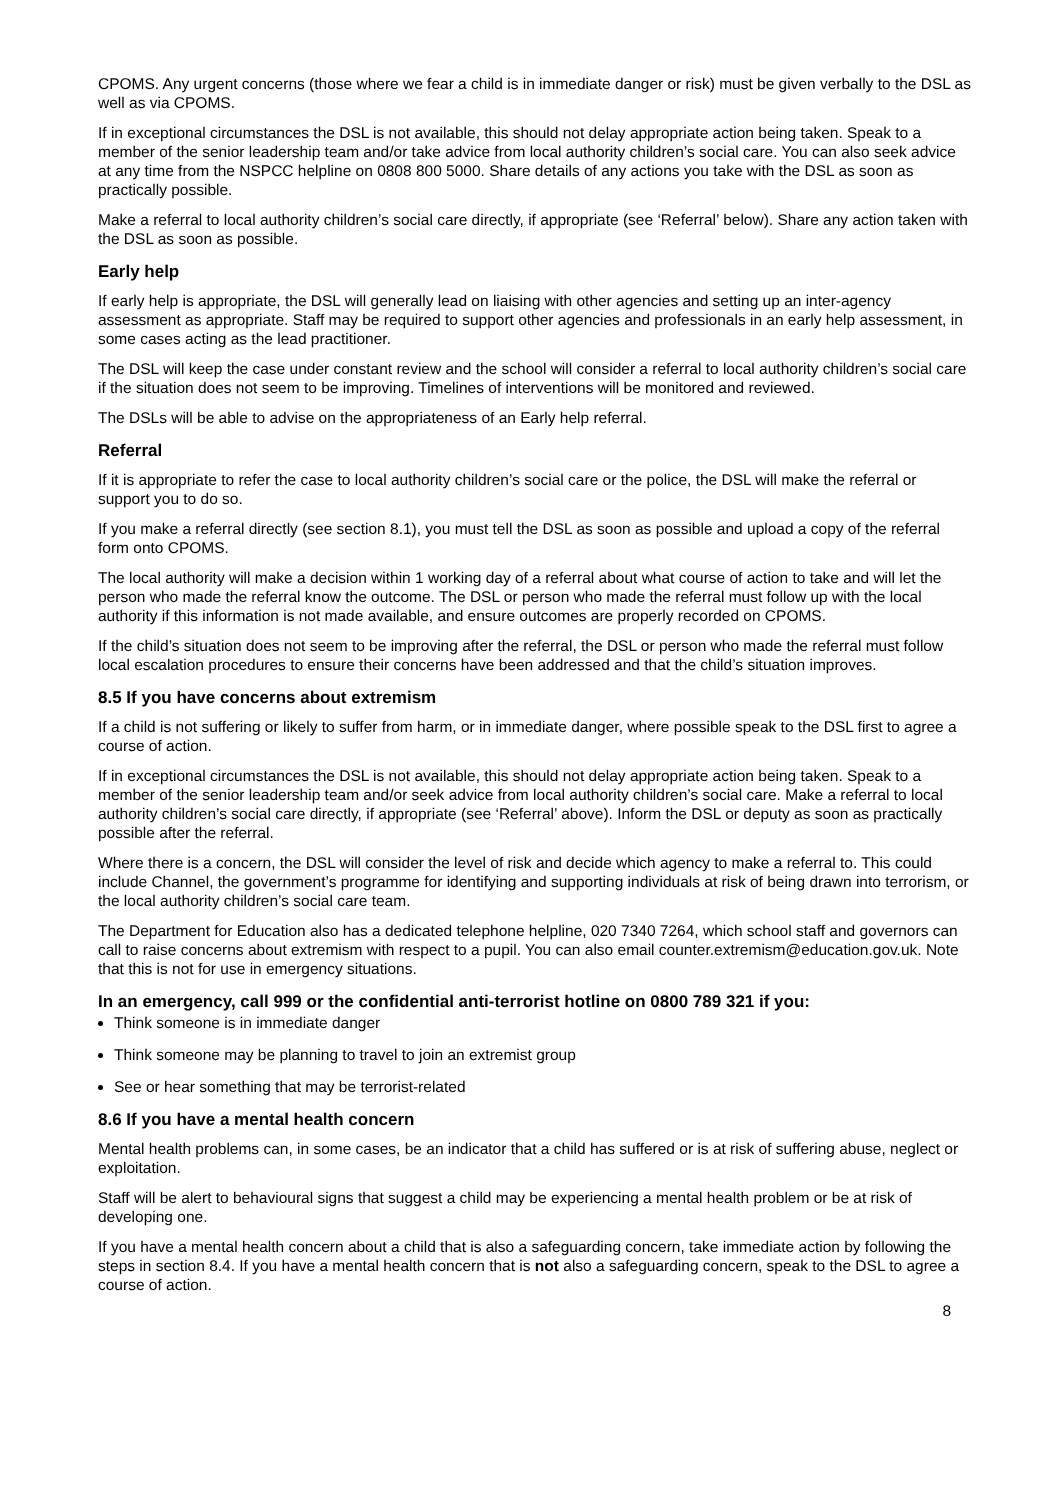CPOMS. Any urgent concerns (those where we fear a child is in immediate danger or risk) must be given verbally to the DSL as well as via CPOMS.
If in exceptional circumstances the DSL is not available, this should not delay appropriate action being taken. Speak to a member of the senior leadership team and/or take advice from local authority children’s social care. You can also seek advice at any time from the NSPCC helpline on 0808 800 5000. Share details of any actions you take with the DSL as soon as practically possible.
Make a referral to local authority children’s social care directly, if appropriate (see ‘Referral’ below). Share any action taken with the DSL as soon as possible.
Early help
If early help is appropriate, the DSL will generally lead on liaising with other agencies and setting up an inter-agency assessment as appropriate. Staff may be required to support other agencies and professionals in an early help assessment, in some cases acting as the lead practitioner.
The DSL will keep the case under constant review and the school will consider a referral to local authority children’s social care if the situation does not seem to be improving. Timelines of interventions will be monitored and reviewed.
The DSLs will be able to advise on the appropriateness of an Early help referral.
Referral
If it is appropriate to refer the case to local authority children’s social care or the police, the DSL will make the referral or support you to do so.
If you make a referral directly (see section 8.1), you must tell the DSL as soon as possible and upload a copy of the referral form onto CPOMS.
The local authority will make a decision within 1 working day of a referral about what course of action to take and will let the person who made the referral know the outcome. The DSL or person who made the referral must follow up with the local authority if this information is not made available, and ensure outcomes are properly recorded on CPOMS.
If the child’s situation does not seem to be improving after the referral, the DSL or person who made the referral must follow local escalation procedures to ensure their concerns have been addressed and that the child’s situation improves.
8.5 If you have concerns about extremism
If a child is not suffering or likely to suffer from harm, or in immediate danger, where possible speak to the DSL first to agree a course of action.
If in exceptional circumstances the DSL is not available, this should not delay appropriate action being taken. Speak to a member of the senior leadership team and/or seek advice from local authority children’s social care. Make a referral to local authority children’s social care directly, if appropriate (see ‘Referral’ above). Inform the DSL or deputy as soon as practically possible after the referral.
Where there is a concern, the DSL will consider the level of risk and decide which agency to make a referral to. This could include Channel, the government’s programme for identifying and supporting individuals at risk of being drawn into terrorism, or the local authority children’s social care team.
The Department for Education also has a dedicated telephone helpline, 020 7340 7264, which school staff and governors can call to raise concerns about extremism with respect to a pupil. You can also email counter.extremism@education.gov.uk. Note that this is not for use in emergency situations.
In an emergency, call 999 or the confidential anti-terrorist hotline on 0800 789 321 if you:
Think someone is in immediate danger
Think someone may be planning to travel to join an extremist group
See or hear something that may be terrorist-related
8.6 If you have a mental health concern
Mental health problems can, in some cases, be an indicator that a child has suffered or is at risk of suffering abuse, neglect or exploitation.
Staff will be alert to behavioural signs that suggest a child may be experiencing a mental health problem or be at risk of developing one.
If you have a mental health concern about a child that is also a safeguarding concern, take immediate action by following the steps in section 8.4. If you have a mental health concern that is not also a safeguarding concern, speak to the DSL to agree a course of action.
8